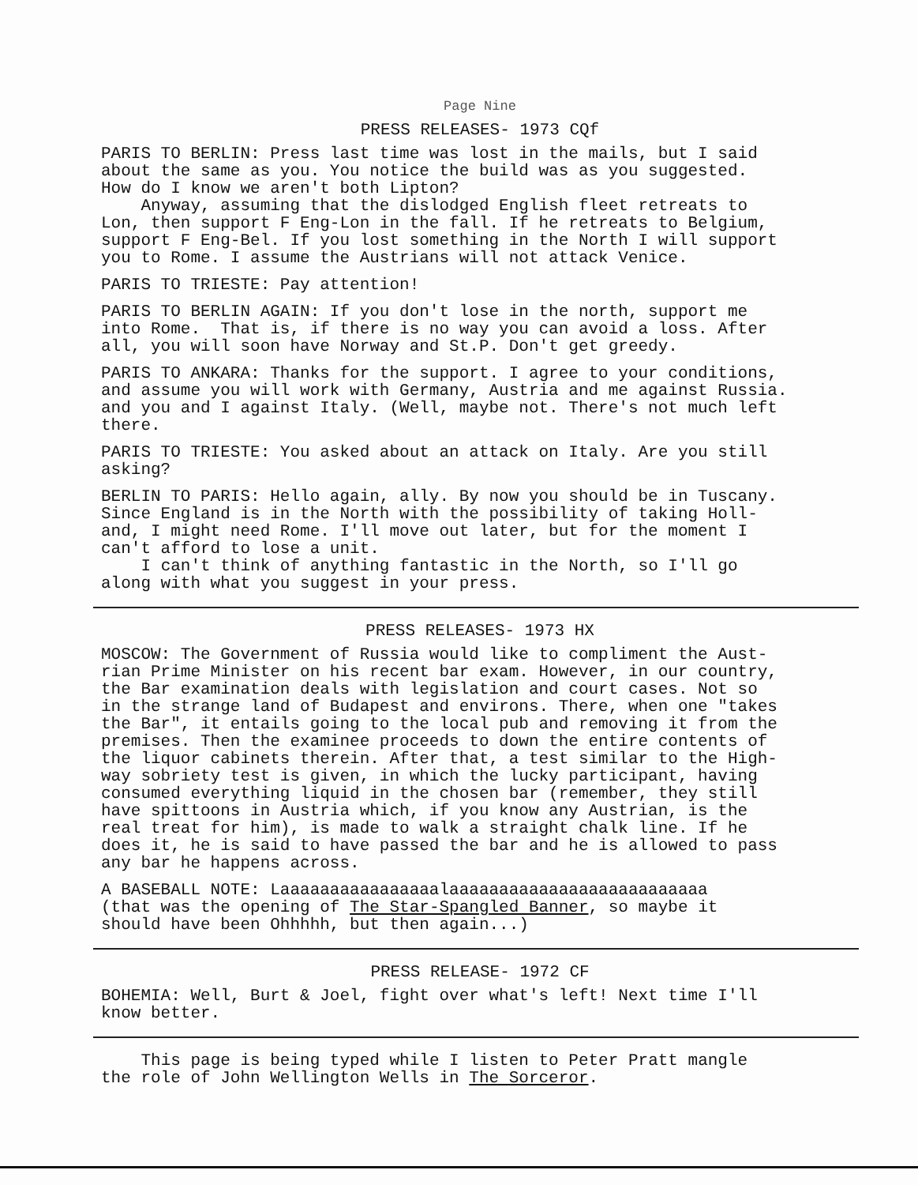Page Nine
PRESS RELEASES- 1973 CQf
PARIS TO BERLIN: Press last time was lost in the mails, but I said about the same as you. You notice the build was as you suggested. How do I know we aren't both Lipton? Anyway, assuming that the dislodged English fleet retreats to Lon, then support F Eng-Lon in the fall. If he retreats to Belgium, support F Eng-Bel. If you lost something in the North I will support you to Rome. I assume the Austrians will not attack Venice.
PARIS TO TRIESTE: Pay attention!
PARIS TO BERLIN AGAIN: If you don't lose in the north, support me into Rome. That is, if there is no way you can avoid a loss. After all, you will soon have Norway and St.P. Don't get greedy.
PARIS TO ANKARA: Thanks for the support. I agree to your conditions, and assume you will work with Germany, Austria and me against Russia. and you and I against Italy. (Well, maybe not. There's not much left there.
PARIS TO TRIESTE: You asked about an attack on Italy. Are you still asking?
BERLIN TO PARIS: Hello again, ally. By now you should be in Tuscany. Since England is in the North with the possibility of taking Holl- and, I might need Rome. I'll move out later, but for the moment I can't afford to lose a unit. I can't think of anything fantastic in the North, so I'll go along with what you suggest in your press.
PRESS RELEASES- 1973 HX
MOSCOW: The Government of Russia would like to compliment the Aust- rian Prime Minister on his recent bar exam. However, in our country, the Bar examination deals with legislation and court cases. Not so in the strange land of Budapest and environs. There, when one "takes the Bar", it entails going to the local pub and removing it from the premises. Then the examinee proceeds to down the entire contents of the liquor cabinets therein. After that, a test similar to the High- way sobriety test is given, in which the lucky participant, having consumed everything liquid in the chosen bar (remember, they still have spittoons in Austria which, if you know any Austrian, is the real treat for him), is made to walk a straight chalk line. If he does it, he is said to have passed the bar and he is allowed to pass any bar he happens across.
A BASEBALL NOTE: Laaaaaaaaaaaaaaaalaaaaaaaaaaaaaaaaaaaaaaaaaa (that was the opening of The Star-Spangled Banner, so maybe it should have been Ohhhhh, but then again...)
PRESS RELEASE- 1972 CF
BOHEMIA: Well, Burt & Joel, fight over what's left! Next time I'll know better.
This page is being typed while I listen to Peter Pratt mangle the role of John Wellington Wells in The Sorceror.